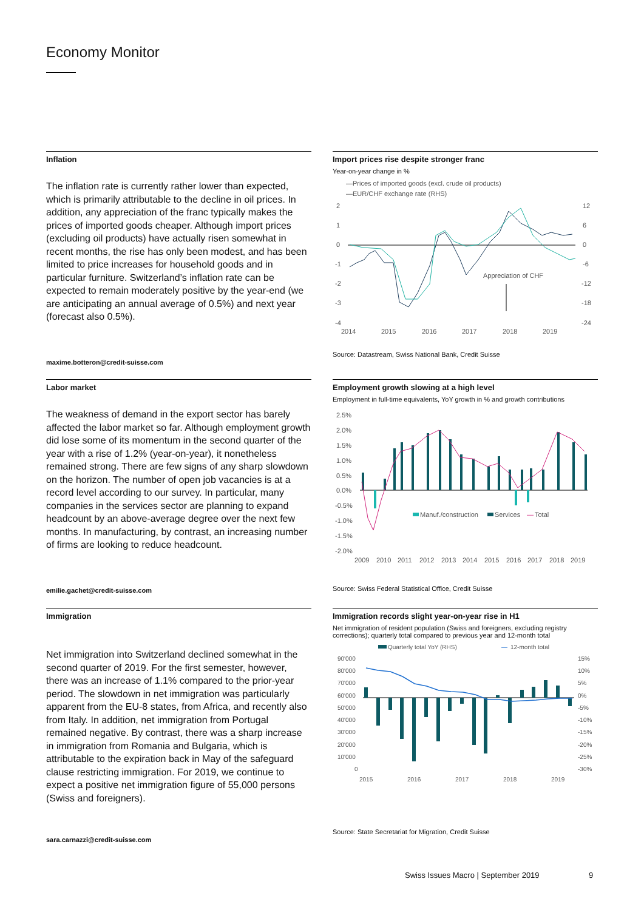Economy Monitor
Inflation
The inflation rate is currently rather lower than expected, which is primarily attributable to the decline in oil prices. In addition, any appreciation of the franc typically makes the prices of imported goods cheaper. Although import prices (excluding oil products) have actually risen somewhat in recent months, the rise has only been modest, and has been limited to price increases for household goods and in particular furniture. Switzerland’s inflation rate can be expected to remain moderately positive by the year-end (we are anticipating an annual average of 0.5%) and next year (forecast also 0.5%).
maxime.botteron@credit-suisse.com
Import prices rise despite stronger franc
Year-on-year change in %
—Prices of imported goods (excl. crude oil products)
—EUR/CHF exchange rate (RHS)
2
1
0
-1
-2
-3
-4
12
6
0
-6
-12
-18
-24
Appreciation of CHF
2014
2015
2016
2017
2018
2019
Source: Datastream, Swiss National Bank, Credit Suisse
Labor market
The weakness of demand in the export sector has barely affected the labor market so far. Although employment growth did lose some of its momentum in the second quarter of the year with a rise of 1.2% (year-on-year), it nonetheless remained strong. There are few signs of any sharp slowdown on the horizon. The number of open job vacancies is at a record level according to our survey. In particular, many companies in the services sector are planning to expand headcount by an above-average degree over the next few months. In manufacturing, by contrast, an increasing number of firms are looking to reduce headcount.
emilie.gachet@credit-suisse.com
Employment growth slowing at a high level
Employment in full-time equivalents, YoY growth in % and growth contributions
2.5%
2.0%
1.5%
1.0%
0.5%
0.0%
-0.5%
-1.0%
-1.5%
-2.0%
Manuf./construction
Services
—
Total
2009
2010
2011
2012
2013
2014
2015
2016
2017
2018
2019
Source: Swiss Federal Statistical Office, Credit Suisse
Immigration
Net immigration into Switzerland declined somewhat in the second quarter of 2019. For the first semester, however, there was an increase of 1.1% compared to the prior-year period. The slowdown in net immigration was particularly apparent from the EU-8 states, from Africa, and recently also from Italy. In addition, net immigration from Portugal remained negative. By contrast, there was a sharp increase in immigration from Romania and Bulgaria, which is attributable to the expiration back in May of the safeguard clause restricting immigration. For 2019, we continue to expect a positive net immigration figure of 55,000 persons (Swiss and foreigners).
sara.carnazzi@credit-suisse.com
Immigration records slight year-on-year rise in H1
Net immigration of resident population (Swiss and foreigners, excluding registry corrections); quarterly total compared to previous year and 12-month total
Quarterly total YoY (RHS)
—
12-month total
90'000
80'000
70'000
60'000
50'000
40'000
30'000
20'000
10'000
0
15%
10%
5%
0%
-5%
-10%
-15%
-20%
-25%
-30%
2015
2016
2017
2018
2019
Source: State Secretariat for Migration, Credit Suisse
Swiss Issues Macro | September 2019
9